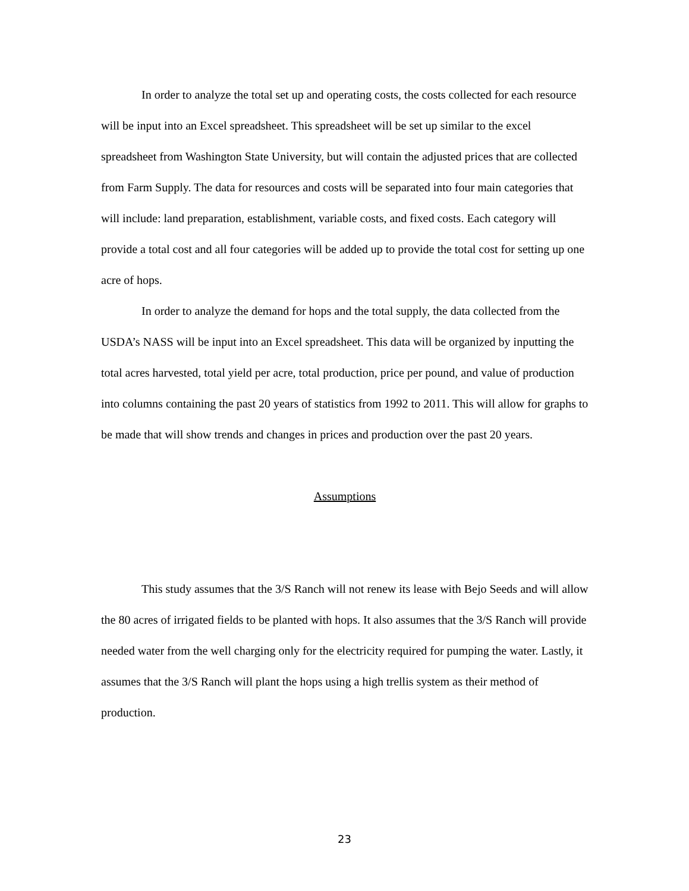In order to analyze the total set up and operating costs, the costs collected for each resource will be input into an Excel spreadsheet. This spreadsheet will be set up similar to the excel spreadsheet from Washington State University, but will contain the adjusted prices that are collected from Farm Supply. The data for resources and costs will be separated into four main categories that will include: land preparation, establishment, variable costs, and fixed costs. Each category will provide a total cost and all four categories will be added up to provide the total cost for setting up one acre of hops.
In order to analyze the demand for hops and the total supply, the data collected from the USDA’s NASS will be input into an Excel spreadsheet. This data will be organized by inputting the total acres harvested, total yield per acre, total production, price per pound, and value of production into columns containing the past 20 years of statistics from 1992 to 2011. This will allow for graphs to be made that will show trends and changes in prices and production over the past 20 years.
Assumptions
This study assumes that the 3/S Ranch will not renew its lease with Bejo Seeds and will allow the 80 acres of irrigated fields to be planted with hops. It also assumes that the 3/S Ranch will provide needed water from the well charging only for the electricity required for pumping the water. Lastly, it assumes that the 3/S Ranch will plant the hops using a high trellis system as their method of production.
23